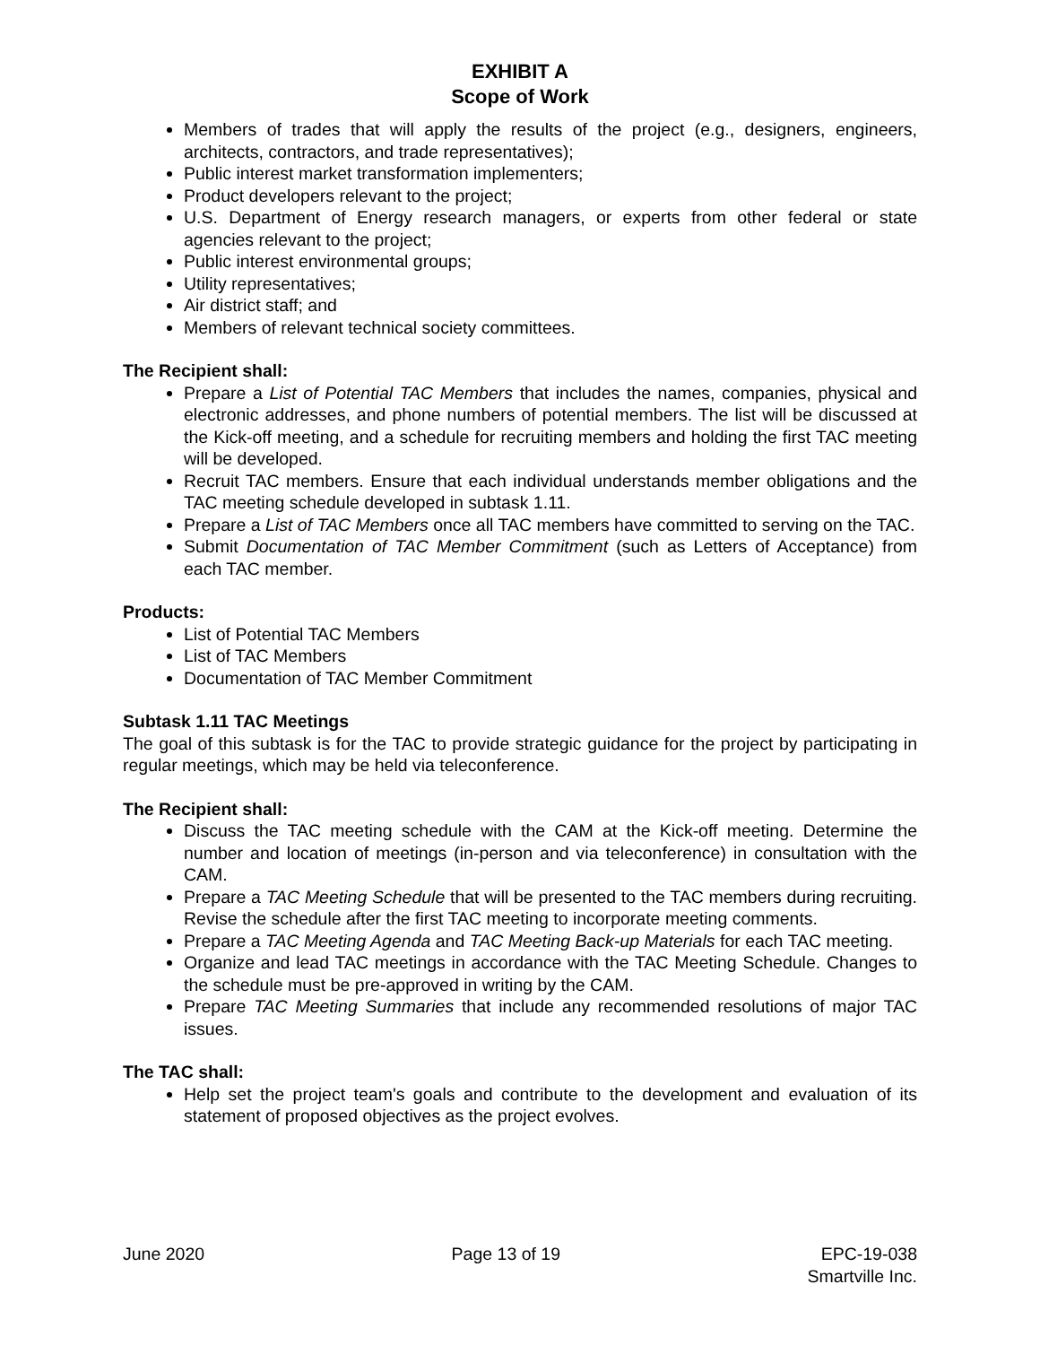EXHIBIT A
Scope of Work
Members of trades that will apply the results of the project (e.g., designers, engineers, architects, contractors, and trade representatives);
Public interest market transformation implementers;
Product developers relevant to the project;
U.S. Department of Energy research managers, or experts from other federal or state agencies relevant to the project;
Public interest environmental groups;
Utility representatives;
Air district staff; and
Members of relevant technical society committees.
The Recipient shall:
Prepare a List of Potential TAC Members that includes the names, companies, physical and electronic addresses, and phone numbers of potential members. The list will be discussed at the Kick-off meeting, and a schedule for recruiting members and holding the first TAC meeting will be developed.
Recruit TAC members. Ensure that each individual understands member obligations and the TAC meeting schedule developed in subtask 1.11.
Prepare a List of TAC Members once all TAC members have committed to serving on the TAC.
Submit Documentation of TAC Member Commitment (such as Letters of Acceptance) from each TAC member.
Products:
List of Potential TAC Members
List of TAC Members
Documentation of TAC Member Commitment
Subtask 1.11 TAC Meetings
The goal of this subtask is for the TAC to provide strategic guidance for the project by participating in regular meetings, which may be held via teleconference.
The Recipient shall:
Discuss the TAC meeting schedule with the CAM at the Kick-off meeting. Determine the number and location of meetings (in-person and via teleconference) in consultation with the CAM.
Prepare a TAC Meeting Schedule that will be presented to the TAC members during recruiting. Revise the schedule after the first TAC meeting to incorporate meeting comments.
Prepare a TAC Meeting Agenda and TAC Meeting Back-up Materials for each TAC meeting.
Organize and lead TAC meetings in accordance with the TAC Meeting Schedule. Changes to the schedule must be pre-approved in writing by the CAM.
Prepare TAC Meeting Summaries that include any recommended resolutions of major TAC issues.
The TAC shall:
Help set the project team's goals and contribute to the development and evaluation of its statement of proposed objectives as the project evolves.
June 2020 Page 13 of 19 EPC-19-038
Smartville Inc.